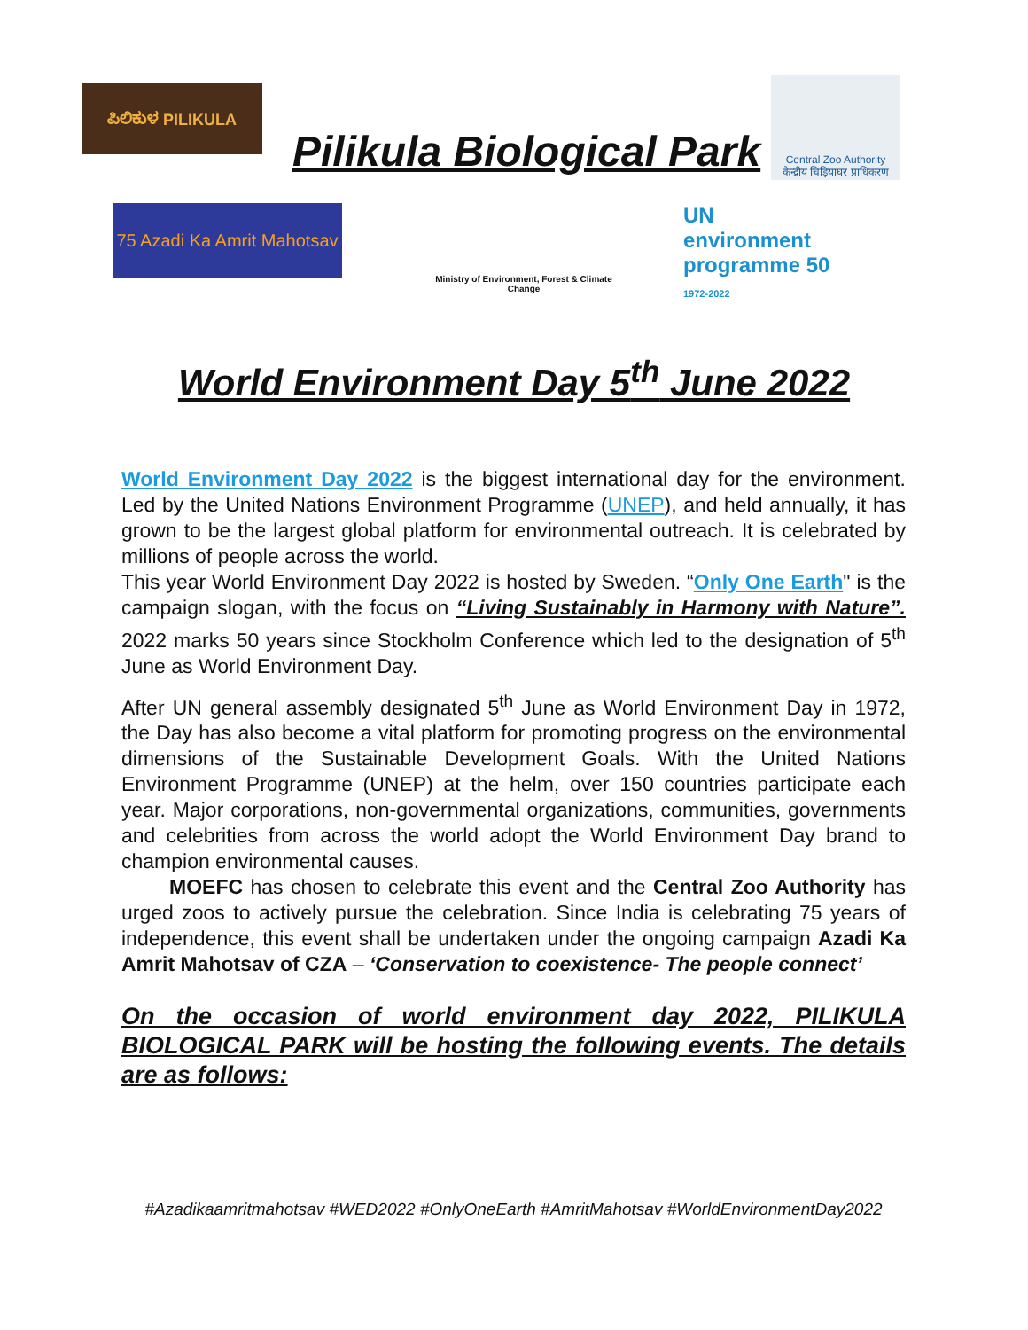ಪಿಲಿಕುಳ PILIKULA
Pilikula Biological Park
Central Zoo Authority
केन्द्रीय चिड़ियाघर प्राधिकरण
75 Azadi Ka Amrit Mahotsav
Ministry of Environment, Forest & Climate Change
UN environment programme 50 1972-2022
World Environment Day 5<sup>th</sup> June 2022
World Environment Day 2022 is the biggest international day for the environment. Led by the United Nations Environment Programme (UNEP), and held annually, it has grown to be the largest global platform for environmental outreach. It is celebrated by millions of people across the world.
This year World Environment Day 2022 is hosted by Sweden. “Only One Earth" is the campaign slogan, with the focus on “Living Sustainably in Harmony with Nature”. 2022 marks 50 years since Stockholm Conference which led to the designation of 5<sup>th</sup> June as World Environment Day.
After UN general assembly designated 5<sup>th</sup> June as World Environment Day in 1972, the Day has also become a vital platform for promoting progress on the environmental dimensions of the Sustainable Development Goals. With the United Nations Environment Programme (UNEP) at the helm, over 150 countries participate each year. Major corporations, non-governmental organizations, communities, governments and celebrities from across the world adopt the World Environment Day brand to champion environmental causes.
MOEFC has chosen to celebrate this event and the Central Zoo Authority has urged zoos to actively pursue the celebration. Since India is celebrating 75 years of independence, this event shall be undertaken under the ongoing campaign Azadi Ka Amrit Mahotsav of CZA – ‘Conservation to coexistence- The people connect’
On the occasion of world environment day 2022, PILIKULA BIOLOGICAL PARK will be hosting the following events. The details are as follows:
#Azadikaamritmahotsav #WED2022 #OnlyOneEarth #AmritMahotsav #WorldEnvironmentDay2022